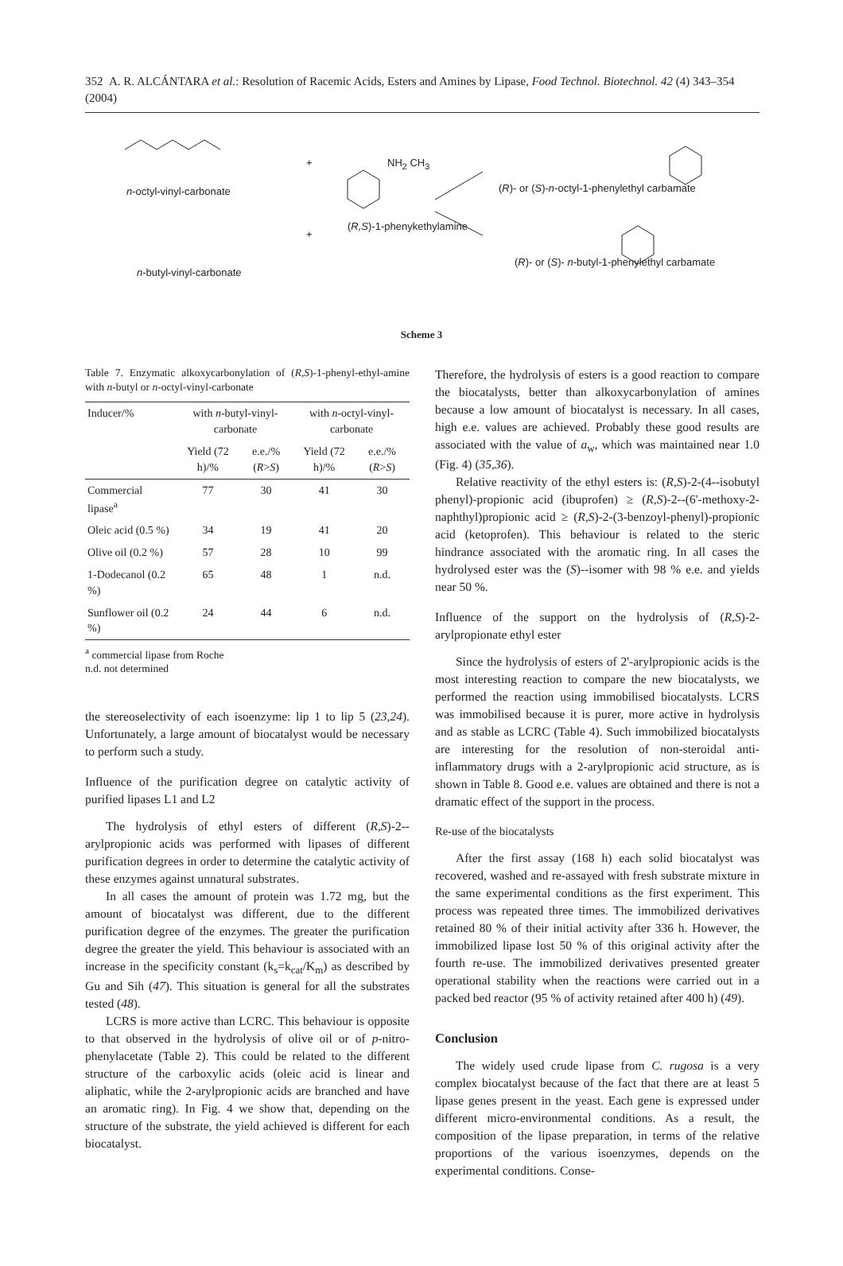352 A. R. ALCÁNTARA et al.: Resolution of Racemic Acids, Esters and Amines by Lipase, Food Technol. Biotechnol. 42 (4) 343–354 (2004)
n-octyl-vinyl-carbonate
n-butyl-vinyl-carbonate
+
+
NH<sub>2</sub> CH<sub>3</sub>
(R,S)-1-phenykethylamine
(R)- or (S)-n-octyl-1-phenylethyl carbamate
(R)- or (S)- n-butyl-1-phenylethyl carbamate
Scheme 3
Table 7. Enzymatic alkoxycarbonylation of (R,S)-1-phenyl-ethyl-amine with n-butyl or n-octyl-vinyl-carbonate
| Inducer/% | with n -butyl-vinyl-carbonate | | with n -octyl-vinyl-carbonate | |
| --- | --- | --- | --- | --- |
| | Yield (72 h)/% | e.e./% ( R > S ) | Yield (72 h)/% | e.e./% ( R > S ) |
| Commercial lipase<sup>a</sup> | 77 | 30 | 41 | 30 |
| Oleic acid (0.5 %) | 34 | 19 | 41 | 20 |
| Olive oil (0.2 %) | 57 | 28 | 10 | 99 |
| 1-Dodecanol (0.2 %) | 65 | 48 | 1 | n.d. |
| Sunflower oil (0.2 %) | 24 | 44 | 6 | n.d. |
<sup>a</sup> commercial lipase from Roche
n.d. not determined
the stereoselectivity of each isoenzyme: lip 1 to lip 5 (23,24). Unfortunately, a large amount of biocatalyst would be necessary to perform such a study.
Influence of the purification degree on catalytic activity of purified lipases L1 and L2
The hydrolysis of ethyl esters of different (R,S)-2--arylpropionic acids was performed with lipases of different purification degrees in order to determine the catalytic activity of these enzymes against unnatural substrates.
In all cases the amount of protein was 1.72 mg, but the amount of biocatalyst was different, due to the different purification degree of the enzymes. The greater the purification degree the greater the yield. This behaviour is associated with an increase in the specificity constant (k<sub>s</sub>=k<sub>cat</sub>/K<sub>m</sub>) as described by Gu and Sih (47). This situation is general for all the substrates tested (48).
LCRS is more active than LCRC. This behaviour is opposite to that observed in the hydrolysis of olive oil or of p-nitro-phenylacetate (Table 2). This could be related to the different structure of the carboxylic acids (oleic acid is linear and aliphatic, while the 2-arylpropionic acids are branched and have an aromatic ring). In Fig. 4 we show that, depending on the structure of the substrate, the yield achieved is different for each biocatalyst.
Therefore, the hydrolysis of esters is a good reaction to compare the biocatalysts, better than alkoxycarbonylation of amines because a low amount of biocatalyst is necessary. In all cases, high e.e. values are achieved. Probably these good results are associated with the value of a<sub>w</sub>, which was maintained near 1.0 (Fig. 4) (35,36).
Relative reactivity of the ethyl esters is: (R,S)-2-(4--isobutyl phenyl)-propionic acid (ibuprofen) ≥ (R,S)-2--(6'-methoxy-2-naphthyl)propionic acid ≥ (R,S)-2-(3-benzoyl-phenyl)-propionic acid (ketoprofen). This behaviour is related to the steric hindrance associated with the aromatic ring. In all cases the hydrolysed ester was the (S)--isomer with 98 % e.e. and yields near 50 %.
Influence of the support on the hydrolysis of (R,S)-2-arylpropionate ethyl ester
Since the hydrolysis of esters of 2'-arylpropionic acids is the most interesting reaction to compare the new biocatalysts, we performed the reaction using immobilised biocatalysts. LCRS was immobilised because it is purer, more active in hydrolysis and as stable as LCRC (Table 4). Such immobilized biocatalysts are interesting for the resolution of non-steroidal anti-inflammatory drugs with a 2-arylpropionic acid structure, as is shown in Table 8. Good e.e. values are obtained and there is not a dramatic effect of the support in the process.
Re-use of the biocatalysts
After the first assay (168 h) each solid biocatalyst was recovered, washed and re-assayed with fresh substrate mixture in the same experimental conditions as the first experiment. This process was repeated three times. The immobilized derivatives retained 80 % of their initial activity after 336 h. However, the immobilized lipase lost 50 % of this original activity after the fourth re-use. The immobilized derivatives presented greater operational stability when the reactions were carried out in a packed bed reactor (95 % of activity retained after 400 h) (49).
Conclusion
The widely used crude lipase from C. rugosa is a very complex biocatalyst because of the fact that there are at least 5 lipase genes present in the yeast. Each gene is expressed under different micro-environmental conditions. As a result, the composition of the lipase preparation, in terms of the relative proportions of the various isoenzymes, depends on the experimental conditions. Conse-